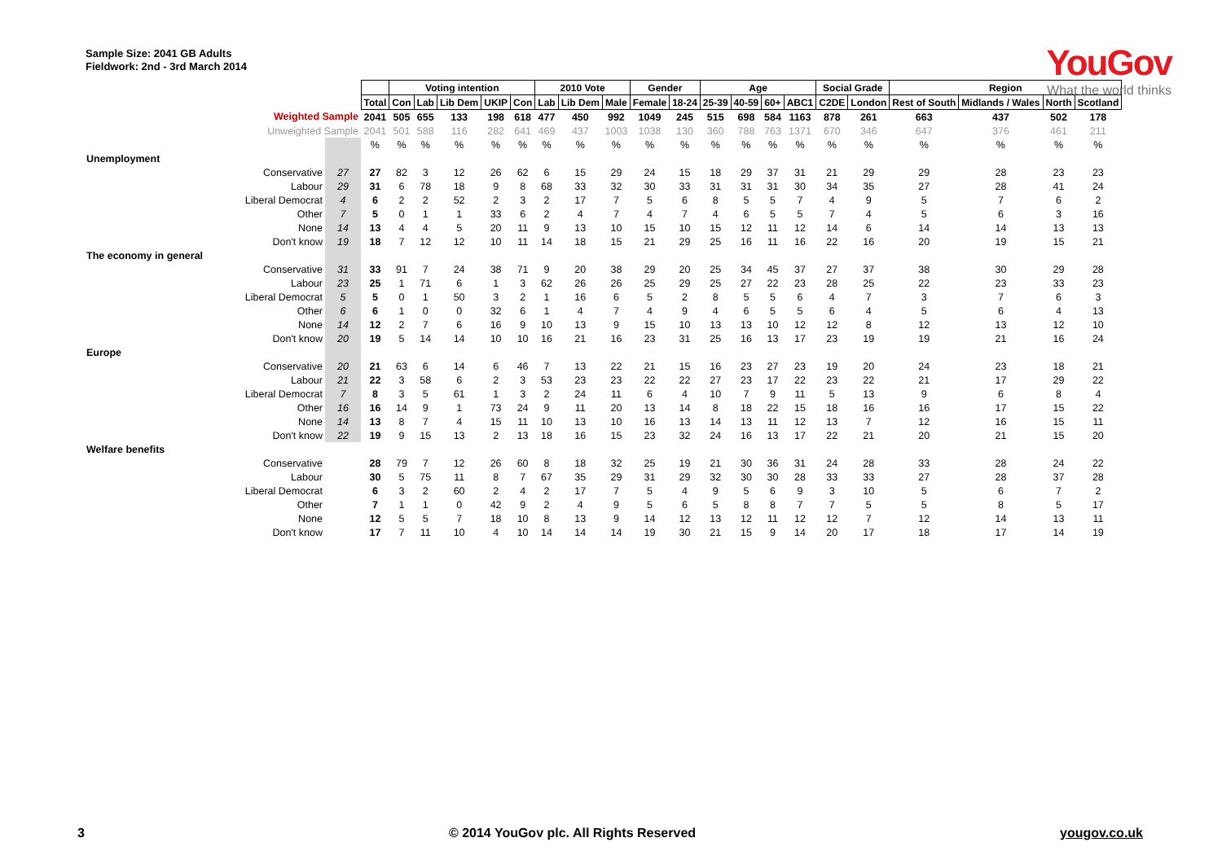YouGov
What the world thinks
Sample Size: 2041 GB Adults
Fieldwork: 2nd - 3rd March 2014
| | | | Voting intention | | | | | 2010 Vote | | | Gender | | Age | | | | Social Grade | | Region | | | |
| | | Total | Con | Lab | Lib Dem | UKIP | Con | Lab | Lib Dem | Male | Female | 18-24 | 25-39 | 40-59 | 60+ | ABC1 | C2DE | London | Rest of South | Midlands / Wales | North | Scotland |
| Weighted Sample | | 2041 | 505 | 655 | 133 | 198 | 618 | 477 | 450 | 992 | 1049 | 245 | 515 | 698 | 584 | 1163 | 878 | 261 | 663 | 437 | 502 | 178 |
| Unweighted Sample | | 2041 | 501 | 588 | 116 | 282 | 641 | 469 | 437 | 1003 | 1038 | 130 | 360 | 788 | 763 | 1371 | 670 | 346 | 647 | 376 | 461 | 211 |
| | | % | % | % | % | % | % | % | % | % | % | % | % | % | % | % | % | % | % | % | % | % |
| Unemployment | | | | | | | | | | | | | | | | | | | | | | |
| Conservative | 27 | 27 | 82 | 3 | 12 | 26 | 62 | 6 | 15 | 29 | 24 | 15 | 18 | 29 | 37 | 31 | 21 | 29 | 29 | 28 | 23 | 23 |
| Labour | 29 | 31 | 6 | 78 | 18 | 9 | 8 | 68 | 33 | 32 | 30 | 33 | 31 | 31 | 31 | 30 | 34 | 35 | 27 | 28 | 41 | 24 |
| Liberal Democrat | 4 | 6 | 2 | 2 | 52 | 2 | 3 | 2 | 17 | 7 | 5 | 6 | 8 | 5 | 5 | 7 | 4 | 9 | 5 | 7 | 6 | 2 |
| Other | 7 | 5 | 0 | 1 | 1 | 33 | 6 | 2 | 4 | 7 | 4 | 7 | 4 | 6 | 5 | 5 | 7 | 4 | 5 | 6 | 3 | 16 |
| None | 14 | 13 | 4 | 4 | 5 | 20 | 11 | 9 | 13 | 10 | 15 | 10 | 15 | 12 | 11 | 12 | 14 | 6 | 14 | 14 | 13 | 13 |
| Don't know | 19 | 18 | 7 | 12 | 12 | 10 | 11 | 14 | 18 | 15 | 21 | 29 | 25 | 16 | 11 | 16 | 22 | 16 | 20 | 19 | 15 | 21 |
| The economy in general | | | | | | | | | | | | | | | | | | | | | | |
| Conservative | 31 | 33 | 91 | 7 | 24 | 38 | 71 | 9 | 20 | 38 | 29 | 20 | 25 | 34 | 45 | 37 | 27 | 37 | 38 | 30 | 29 | 28 |
| Labour | 23 | 25 | 1 | 71 | 6 | 1 | 3 | 62 | 26 | 26 | 25 | 29 | 25 | 27 | 22 | 23 | 28 | 25 | 22 | 23 | 33 | 23 |
| Liberal Democrat | 5 | 5 | 0 | 1 | 50 | 3 | 2 | 1 | 16 | 6 | 5 | 2 | 8 | 5 | 5 | 6 | 4 | 7 | 3 | 7 | 6 | 3 |
| Other | 6 | 6 | 1 | 0 | 0 | 32 | 6 | 1 | 4 | 7 | 4 | 9 | 4 | 6 | 5 | 5 | 6 | 4 | 5 | 6 | 4 | 13 |
| None | 14 | 12 | 2 | 7 | 6 | 16 | 9 | 10 | 13 | 9 | 15 | 10 | 13 | 13 | 10 | 12 | 12 | 8 | 12 | 13 | 12 | 10 |
| Don't know | 20 | 19 | 5 | 14 | 14 | 10 | 10 | 16 | 21 | 16 | 23 | 31 | 25 | 16 | 13 | 17 | 23 | 19 | 19 | 21 | 16 | 24 |
| Europe | | | | | | | | | | | | | | | | | | | | | | |
| Conservative | 20 | 21 | 63 | 6 | 14 | 6 | 46 | 7 | 13 | 22 | 21 | 15 | 16 | 23 | 27 | 23 | 19 | 20 | 24 | 23 | 18 | 21 |
| Labour | 21 | 22 | 3 | 58 | 6 | 2 | 3 | 53 | 23 | 23 | 22 | 22 | 27 | 23 | 17 | 22 | 23 | 22 | 21 | 17 | 29 | 22 |
| Liberal Democrat | 7 | 8 | 3 | 5 | 61 | 1 | 3 | 2 | 24 | 11 | 6 | 4 | 10 | 7 | 9 | 11 | 5 | 13 | 9 | 6 | 8 | 4 |
| Other | 16 | 16 | 14 | 9 | 1 | 73 | 24 | 9 | 11 | 20 | 13 | 14 | 8 | 18 | 22 | 15 | 18 | 16 | 16 | 17 | 15 | 22 |
| None | 14 | 13 | 8 | 7 | 4 | 15 | 11 | 10 | 13 | 10 | 16 | 13 | 14 | 13 | 11 | 12 | 13 | 7 | 12 | 16 | 15 | 11 |
| Don't know | 22 | 19 | 9 | 15 | 13 | 2 | 13 | 18 | 16 | 15 | 23 | 32 | 24 | 16 | 13 | 17 | 22 | 21 | 20 | 21 | 15 | 20 |
| Welfare benefits | | | | | | | | | | | | | | | | | | | | | | |
| Conservative | | 28 | 79 | 7 | 12 | 26 | 60 | 8 | 18 | 32 | 25 | 19 | 21 | 30 | 36 | 31 | 24 | 28 | 33 | 28 | 24 | 22 |
| Labour | | 30 | 5 | 75 | 11 | 8 | 7 | 67 | 35 | 29 | 31 | 29 | 32 | 30 | 30 | 28 | 33 | 33 | 27 | 28 | 37 | 28 |
| Liberal Democrat | | 6 | 3 | 2 | 60 | 2 | 4 | 2 | 17 | 7 | 5 | 4 | 9 | 5 | 6 | 9 | 3 | 10 | 5 | 6 | 7 | 2 |
| Other | | 7 | 1 | 1 | 0 | 42 | 9 | 2 | 4 | 9 | 5 | 6 | 5 | 8 | 8 | 7 | 7 | 5 | 5 | 8 | 5 | 17 |
| None | | 12 | 5 | 5 | 7 | 18 | 10 | 8 | 13 | 9 | 14 | 12 | 13 | 12 | 11 | 12 | 12 | 7 | 12 | 14 | 13 | 11 |
| Don't know | | 17 | 7 | 11 | 10 | 4 | 10 | 14 | 14 | 14 | 19 | 30 | 21 | 15 | 9 | 14 | 20 | 17 | 18 | 17 | 14 | 19 |
3 © 2014 YouGov plc. All Rights Reserved yougov.co.uk